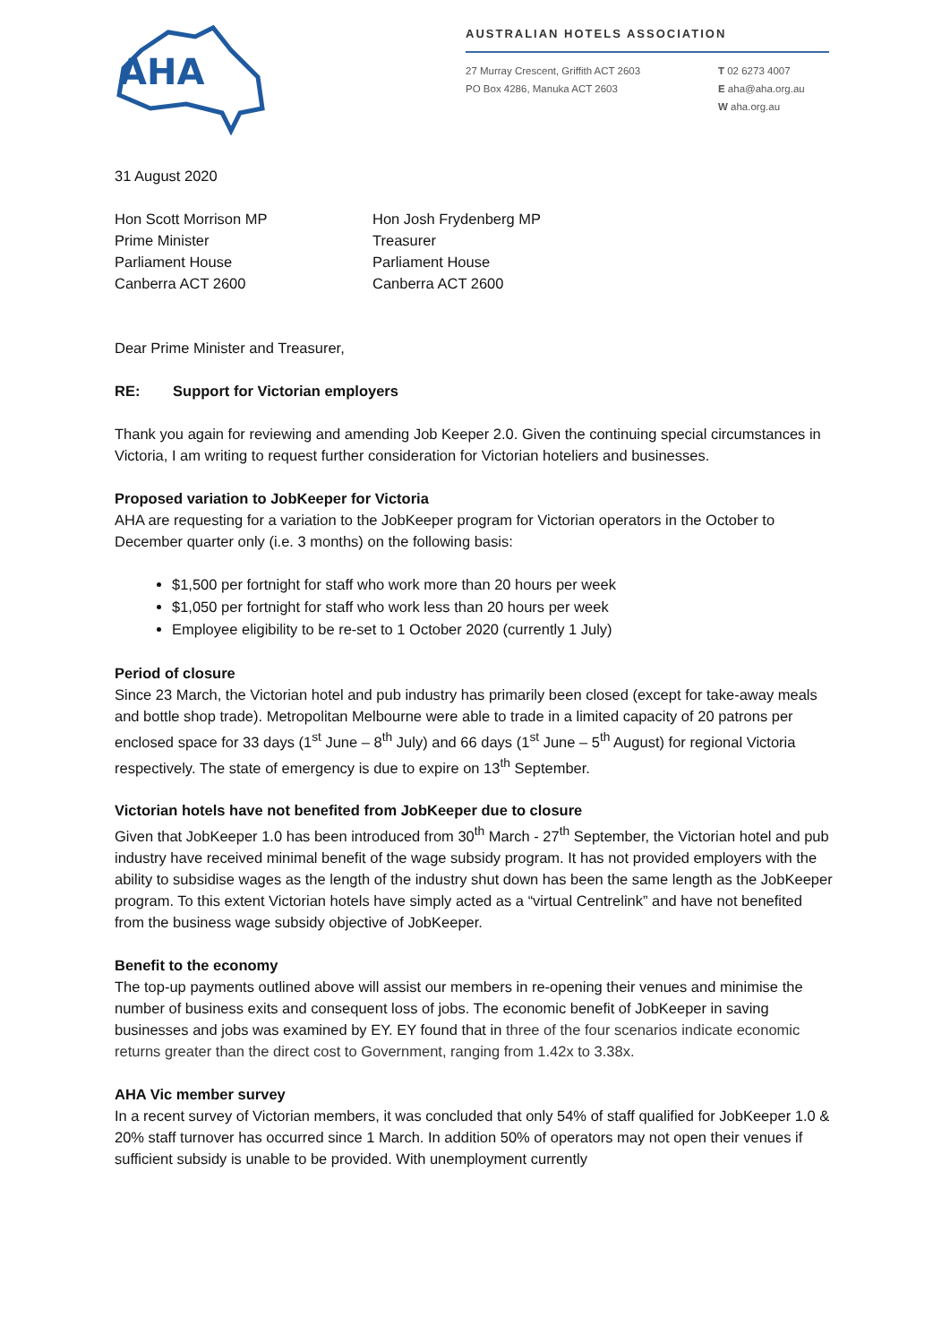AHA
AUSTRALIAN HOTELS ASSOCIATION
27 Murray Crescent, Griffith ACT 2603
PO Box 4286, Manuka ACT 2603
T 02 6273 4007
E aha@aha.org.au
W aha.org.au
31 August 2020
Hon Scott Morrison MP
Prime Minister
Parliament House
Canberra ACT 2600
Hon Josh Frydenberg MP
Treasurer
Parliament House
Canberra ACT 2600
Dear Prime Minister and Treasurer,
RE: Support for Victorian employers
Thank you again for reviewing and amending Job Keeper 2.0. Given the continuing special circumstances in Victoria, I am writing to request further consideration for Victorian hoteliers and businesses.
Proposed variation to JobKeeper for Victoria
AHA are requesting for a variation to the JobKeeper program for Victorian operators in the October to December quarter only (i.e. 3 months) on the following basis:
$1,500 per fortnight for staff who work more than 20 hours per week
$1,050 per fortnight for staff who work less than 20 hours per week
Employee eligibility to be re-set to 1 October 2020 (currently 1 July)
Period of closure
Since 23 March, the Victorian hotel and pub industry has primarily been closed (except for take-away meals and bottle shop trade). Metropolitan Melbourne were able to trade in a limited capacity of 20 patrons per enclosed space for 33 days (1<sup>st</sup> June – 8<sup>th</sup> July) and 66 days (1<sup>st</sup> June – 5<sup>th</sup> August) for regional Victoria respectively. The state of emergency is due to expire on 13<sup>th</sup> September.
Victorian hotels have not benefited from JobKeeper due to closure
Given that JobKeeper 1.0 has been introduced from 30<sup>th</sup> March - 27<sup>th</sup> September, the Victorian hotel and pub industry have received minimal benefit of the wage subsidy program. It has not provided employers with the ability to subsidise wages as the length of the industry shut down has been the same length as the JobKeeper program. To this extent Victorian hotels have simply acted as a “virtual Centrelink” and have not benefited from the business wage subsidy objective of JobKeeper.
Benefit to the economy
The top-up payments outlined above will assist our members in re-opening their venues and minimise the number of business exits and consequent loss of jobs. The economic benefit of JobKeeper in saving businesses and jobs was examined by EY. EY found that in three of the four scenarios indicate economic returns greater than the direct cost to Government, ranging from 1.42x to 3.38x.
AHA Vic member survey
In a recent survey of Victorian members, it was concluded that only 54% of staff qualified for JobKeeper 1.0 & 20% staff turnover has occurred since 1 March. In addition 50% of operators may not open their venues if sufficient subsidy is unable to be provided. With unemployment currently